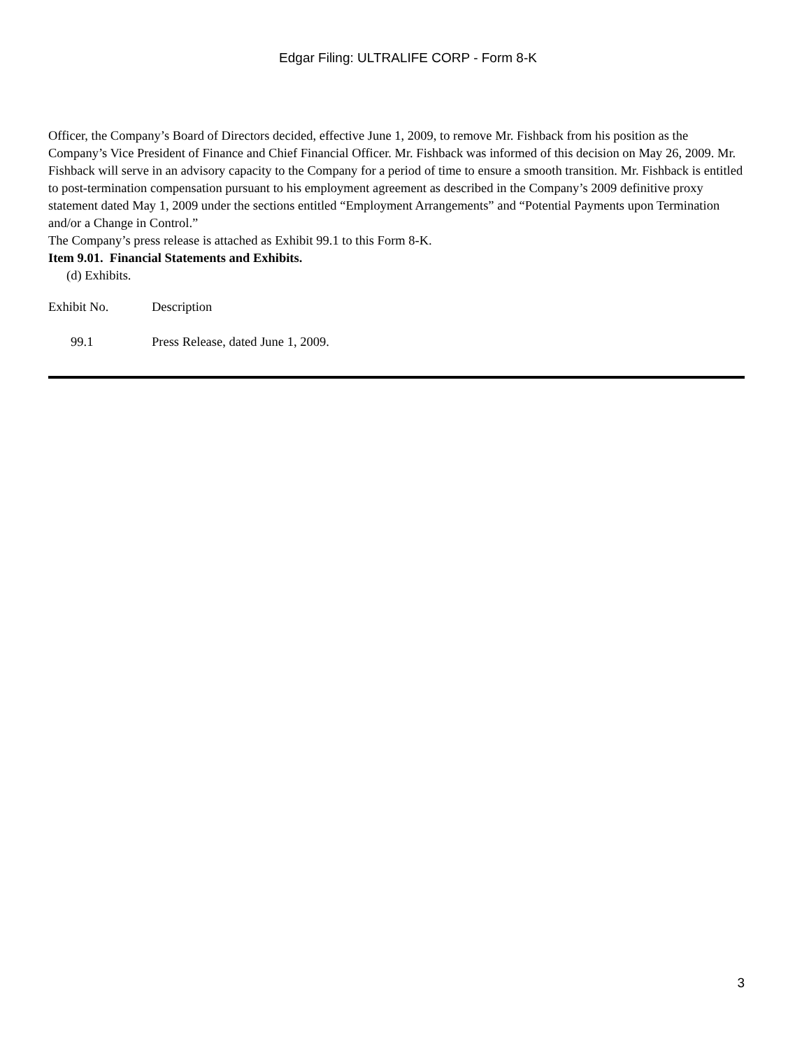Edgar Filing: ULTRALIFE CORP - Form 8-K
Officer, the Company’s Board of Directors decided, effective June 1, 2009, to remove Mr. Fishback from his position as the Company’s Vice President of Finance and Chief Financial Officer. Mr. Fishback was informed of this decision on May 26, 2009. Mr. Fishback will serve in an advisory capacity to the Company for a period of time to ensure a smooth transition. Mr. Fishback is entitled to post-termination compensation pursuant to his employment agreement as described in the Company’s 2009 definitive proxy statement dated May 1, 2009 under the sections entitled “Employment Arrangements” and “Potential Payments upon Termination and/or a Change in Control.”
The Company’s press release is attached as Exhibit 99.1 to this Form 8-K.
Item 9.01. Financial Statements and Exhibits.
(d) Exhibits.
| Exhibit No. | Description |
| 99.1 | Press Release, dated June 1, 2009. |
3